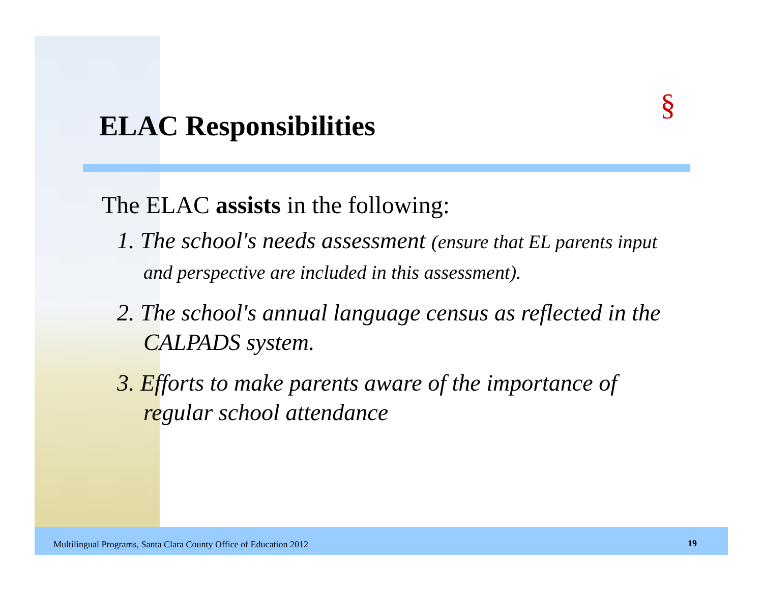ELAC Responsibilities
§
The ELAC assists in the following:
1. The school's needs assessment (ensure that EL parents input and perspective are included in this assessment).
2. The school's annual language census as reflected in the CALPADS system.
3. Efforts to make parents aware of the importance of regular school attendance
Multilingual Programs, Santa Clara County Office of Education 2012
19